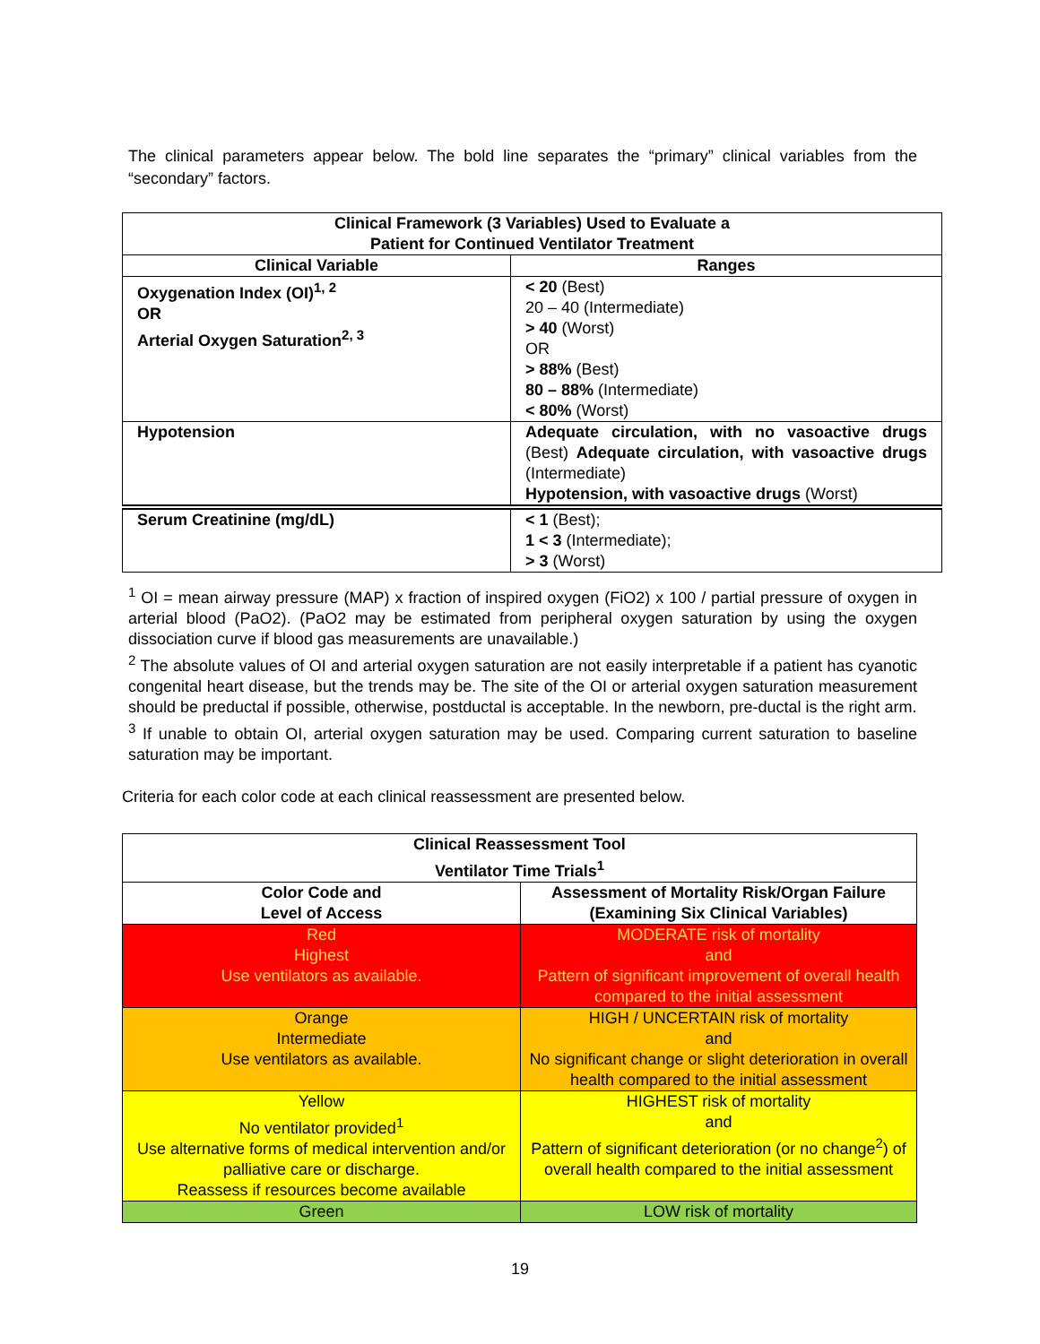The clinical parameters appear below. The bold line separates the “primary” clinical variables from the “secondary” factors.
| Clinical Framework (3 Variables) Used to Evaluate a Patient for Continued Ventilator Treatment | |
| --- | --- |
| Clinical Variable | Ranges |
| Oxygenation Index (OI)<sup>1, 2</sup> OR Arterial Oxygen Saturation<sup>2, 3</sup> | < 20 (Best) 20 – 40 (Intermediate) > 40 (Worst) OR > 88% (Best) 80 – 88% (Intermediate) < 80% (Worst) |
| Hypotension | Adequate circulation, with no vasoactive drugs (Best) Adequate circulation, with vasoactive drugs (Intermediate) Hypotension, with vasoactive drugs (Worst) |
| Serum Creatinine (mg/dL) | < 1 (Best); 1 < 3 (Intermediate); > 3 (Worst) |
<sup>1</sup> OI = mean airway pressure (MAP) x fraction of inspired oxygen (FiO2) x 100 / partial pressure of oxygen in arterial blood (PaO2). (PaO2 may be estimated from peripheral oxygen saturation by using the oxygen dissociation curve if blood gas measurements are unavailable.)
<sup>2</sup> The absolute values of OI and arterial oxygen saturation are not easily interpretable if a patient has cyanotic congenital heart disease, but the trends may be. The site of the OI or arterial oxygen saturation measurement should be preductal if possible, otherwise, postductal is acceptable. In the newborn, pre-ductal is the right arm.
<sup>3</sup> If unable to obtain OI, arterial oxygen saturation may be used. Comparing current saturation to baseline saturation may be important.
Criteria for each color code at each clinical reassessment are presented below.
| Clinical Reassessment Tool Ventilator Time Trials<sup>1</sup> | |
| --- | --- |
| Color Code and Level of Access | Assessment of Mortality Risk/Organ Failure (Examining Six Clinical Variables) |
| Red Highest Use ventilators as available. | MODERATE risk of mortality and Pattern of significant improvement of overall health compared to the initial assessment |
| Orange Intermediate Use ventilators as available. | HIGH / UNCERTAIN risk of mortality and No significant change or slight deterioration in overall health compared to the initial assessment |
| Yellow No ventilator provided<sup>1</sup> Use alternative forms of medical intervention and/or palliative care or discharge. Reassess if resources become available | HIGHEST risk of mortality and Pattern of significant deterioration (or no change<sup>2</sup>) of overall health compared to the initial assessment |
| Green | LOW risk of mortality |
19